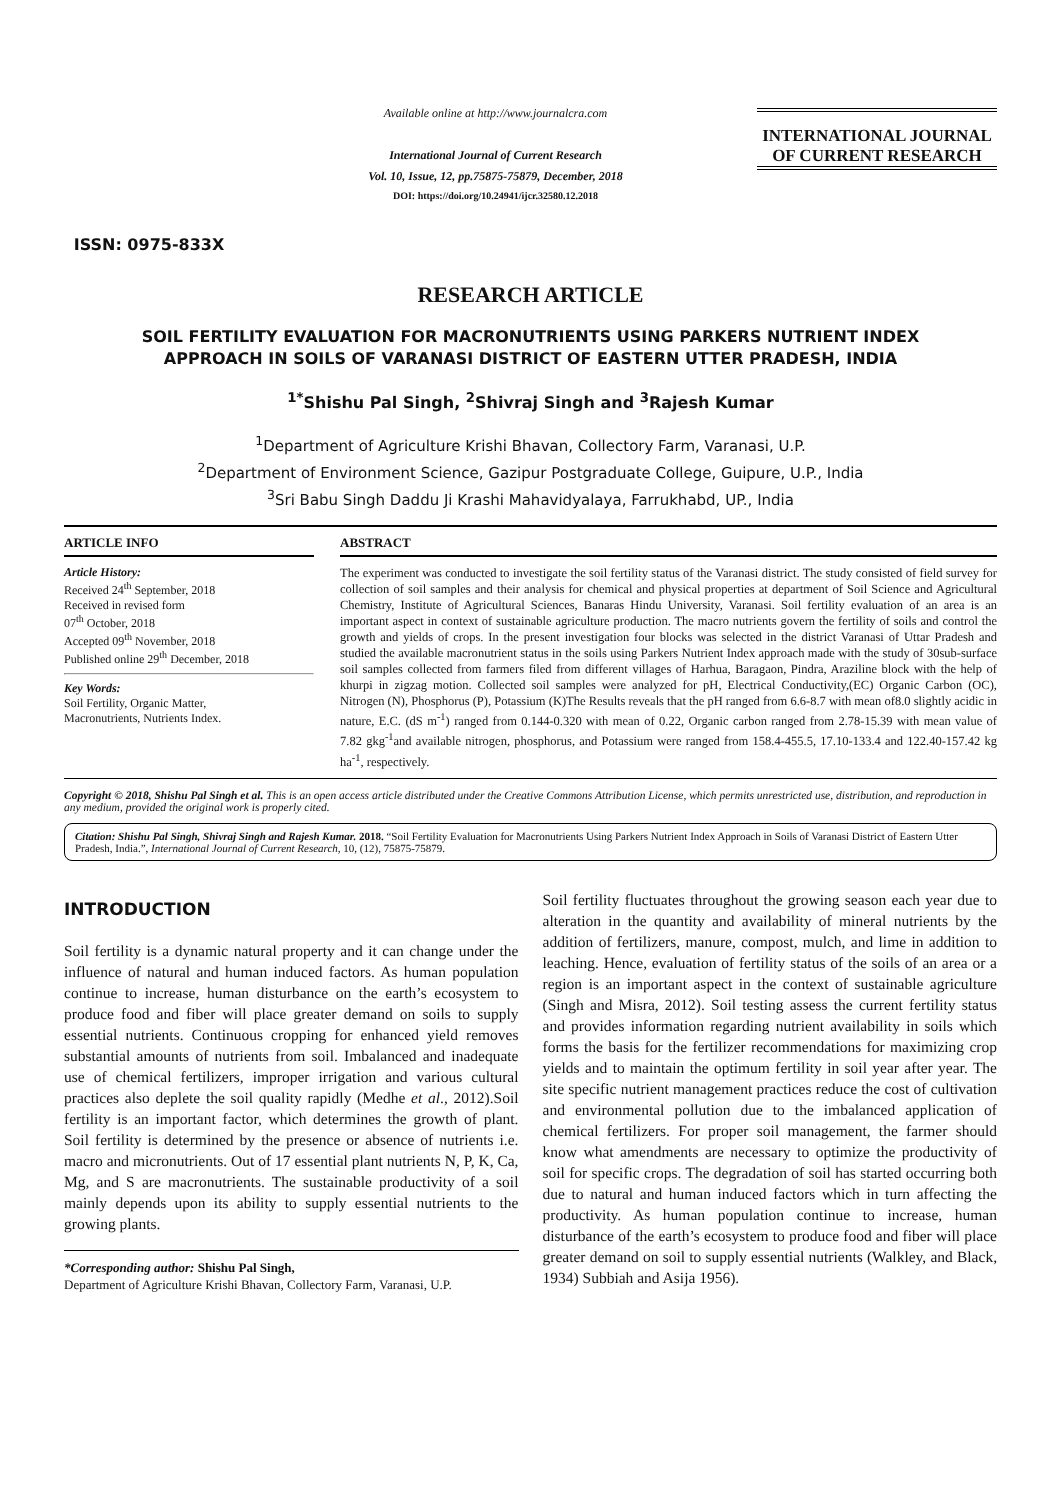ISSN: 0975-833X
Available online at http://www.journalcra.com
International Journal of Current Research
Vol. 10, Issue, 12, pp.75875-75879, December, 2018
DOI: https://doi.org/10.24941/ijcr.32580.12.2018
INTERNATIONAL JOURNAL
OF CURRENT RESEARCH
RESEARCH ARTICLE
SOIL FERTILITY EVALUATION FOR MACRONUTRIENTS USING PARKERS NUTRIENT INDEX
APPROACH IN SOILS OF VARANASI DISTRICT OF EASTERN UTTER PRADESH, INDIA
<sup>1*</sup>Shishu Pal Singh, <sup>2</sup>Shivraj Singh and <sup>3</sup>Rajesh Kumar
<sup>1</sup> Department of Agriculture Krishi Bhavan, Collectory Farm, Varanasi, U.P.
<sup>2</sup> Department of Environment Science, Gazipur Postgraduate College, Guipure, U.P., India
<sup>3</sup> Sri Babu Singh Daddu Ji Krashi Mahavidyalaya, Farrukhabd, UP., India
ARTICLE INFO
Article History:
Received 24<sup>th</sup> September, 2018
Received in revised form
07<sup>th</sup> October, 2018
Accepted 09<sup>th</sup> November, 2018
Published online 29<sup>th</sup> December, 2018
Key Words:
Soil Fertility, Organic Matter,
Macronutrients, Nutrients Index.
ABSTRACT
The experiment was conducted to investigate the soil fertility status of the Varanasi district. The study consisted of field survey for collection of soil samples and their analysis for chemical and physical properties at department of Soil Science and Agricultural Chemistry, Institute of Agricultural Sciences, Banaras Hindu University, Varanasi. Soil fertility evaluation of an area is an important aspect in context of sustainable agriculture production. The macro nutrients govern the fertility of soils and control the growth and yields of crops. In the present investigation four blocks was selected in the district Varanasi of Uttar Pradesh and studied the available macronutrient status in the soils using Parkers Nutrient Index approach made with the study of 30sub-surface soil samples collected from farmers filed from different villages of Harhua, Baragaon, Pindra, Araziline block with the help of khurpi in zigzag motion. Collected soil samples were analyzed for pH, Electrical Conductivity,(EC) Organic Carbon (OC), Nitrogen (N), Phosphorus (P), Potassium (K)The Results reveals that the pH ranged from 6.6-8.7 with mean of8.0 slightly acidic in nature, E.C. (dS m<sup>-1</sup>) ranged from 0.144-0.320 with mean of 0.22, Organic carbon ranged from 2.78-15.39 with mean value of 7.82 gkg<sup>-1</sup>and available nitrogen, phosphorus, and Potassium were ranged from 158.4-455.5, 17.10-133.4 and 122.40-157.42 kg ha<sup>-1</sup>, respectively.
Copyright © 2018, Shishu Pal Singh et al. This is an open access article distributed under the Creative Commons Attribution License, which permits unrestricted use, distribution, and reproduction in any medium, provided the original work is properly cited.
Citation: Shishu Pal Singh, Shivraj Singh and Rajesh Kumar. 2018. “Soil Fertility Evaluation for Macronutrients Using Parkers Nutrient Index Approach in Soils of Varanasi District of Eastern Utter Pradesh, India.”, International Journal of Current Research, 10, (12), 75875-75879.
INTRODUCTION
Soil fertility is a dynamic natural property and it can change under the influence of natural and human induced factors. As human population continue to increase, human disturbance on the earth’s ecosystem to produce food and fiber will place greater demand on soils to supply essential nutrients. Continuous cropping for enhanced yield removes substantial amounts of nutrients from soil. Imbalanced and inadequate use of chemical fertilizers, improper irrigation and various cultural practices also deplete the soil quality rapidly (Medhe et al., 2012).Soil fertility is an important factor, which determines the growth of plant. Soil fertility is determined by the presence or absence of nutrients i.e. macro and micronutrients. Out of 17 essential plant nutrients N, P, K, Ca, Mg, and S are macronutrients. The sustainable productivity of a soil mainly depends upon its ability to supply essential nutrients to the growing plants.
*Corresponding author: Shishu Pal Singh,
Department of Agriculture Krishi Bhavan, Collectory Farm, Varanasi, U.P.
Soil fertility fluctuates throughout the growing season each year due to alteration in the quantity and availability of mineral nutrients by the addition of fertilizers, manure, compost, mulch, and lime in addition to leaching. Hence, evaluation of fertility status of the soils of an area or a region is an important aspect in the context of sustainable agriculture (Singh and Misra, 2012). Soil testing assess the current fertility status and provides information regarding nutrient availability in soils which forms the basis for the fertilizer recommendations for maximizing crop yields and to maintain the optimum fertility in soil year after year. The site specific nutrient management practices reduce the cost of cultivation and environmental pollution due to the imbalanced application of chemical fertilizers. For proper soil management, the farmer should know what amendments are necessary to optimize the productivity of soil for specific crops. The degradation of soil has started occurring both due to natural and human induced factors which in turn affecting the productivity. As human population continue to increase, human disturbance of the earth’s ecosystem to produce food and fiber will place greater demand on soil to supply essential nutrients (Walkley, and Black, 1934) Subbiah and Asija 1956).